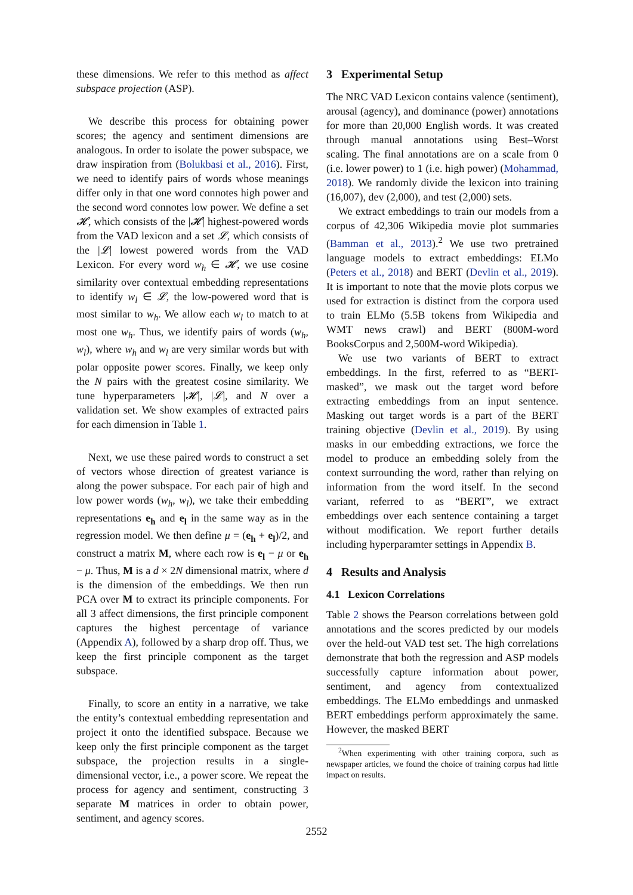these dimensions. We refer to this method as affect subspace projection (ASP).
We describe this process for obtaining power scores; the agency and sentiment dimensions are analogous. In order to isolate the power subspace, we draw inspiration from (Bolukbasi et al., 2016). First, we need to identify pairs of words whose meanings differ only in that one word connotes high power and the second word connotes low power. We define a set 𝓗, which consists of the |𝓗| highest-powered words from the VAD lexicon and a set 𝓛, which consists of the |𝓛| lowest powered words from the VAD Lexicon. For every word w<sub>h</sub> ∈ 𝓗, we use cosine similarity over contextual embedding representations to identify w<sub>l</sub> ∈ 𝓛, the low-powered word that is most similar to w<sub>h</sub>. We allow each w<sub>l</sub> to match to at most one w<sub>h</sub>. Thus, we identify pairs of words (w<sub>h</sub>, w<sub>l</sub>), where w<sub>h</sub> and w<sub>l</sub> are very similar words but with polar opposite power scores. Finally, we keep only the N pairs with the greatest cosine similarity. We tune hyperparameters |𝓗|, |𝓛|, and N over a validation set. We show examples of extracted pairs for each dimension in Table 1.
Next, we use these paired words to construct a set of vectors whose direction of greatest variance is along the power subspace. For each pair of high and low power words (w<sub>h</sub>, w<sub>l</sub>), we take their embedding representations e<sub>h</sub> and e<sub>l</sub> in the same way as in the regression model. We then define μ = (e<sub>h</sub> + e<sub>l</sub>)/2, and construct a matrix M, where each row is e<sub>l</sub> − μ or e<sub>h</sub> − μ. Thus, M is a d × 2N dimensional matrix, where d is the dimension of the embeddings. We then run PCA over M to extract its principle components. For all 3 affect dimensions, the first principle component captures the highest percentage of variance (Appendix A), followed by a sharp drop off. Thus, we keep the first principle component as the target subspace.
Finally, to score an entity in a narrative, we take the entity’s contextual embedding representation and project it onto the identified subspace. Because we keep only the first principle component as the target subspace, the projection results in a single-dimensional vector, i.e., a power score. We repeat the process for agency and sentiment, constructing 3 separate M matrices in order to obtain power, sentiment, and agency scores.
3 Experimental Setup
The NRC VAD Lexicon contains valence (sentiment), arousal (agency), and dominance (power) annotations for more than 20,000 English words. It was created through manual annotations using Best–Worst scaling. The final annotations are on a scale from 0 (i.e. lower power) to 1 (i.e. high power) (Mohammad, 2018). We randomly divide the lexicon into training (16,007), dev (2,000), and test (2,000) sets.
We extract embeddings to train our models from a corpus of 42,306 Wikipedia movie plot summaries (Bamman et al., 2013).<sup>2</sup> We use two pretrained language models to extract embeddings: ELMo (Peters et al., 2018) and BERT (Devlin et al., 2019). It is important to note that the movie plots corpus we used for extraction is distinct from the corpora used to train ELMo (5.5B tokens from Wikipedia and WMT news crawl) and BERT (800M-word BooksCorpus and 2,500M-word Wikipedia).
We use two variants of BERT to extract embeddings. In the first, referred to as “BERT-masked”, we mask out the target word before extracting embeddings from an input sentence. Masking out target words is a part of the BERT training objective (Devlin et al., 2019). By using masks in our embedding extractions, we force the model to produce an embedding solely from the context surrounding the word, rather than relying on information from the word itself. In the second variant, referred to as “BERT”, we extract embeddings over each sentence containing a target without modification. We report further details including hyperparamter settings in Appendix B.
4 Results and Analysis
4.1 Lexicon Correlations
Table 2 shows the Pearson correlations between gold annotations and the scores predicted by our models over the held-out VAD test set. The high correlations demonstrate that both the regression and ASP models successfully capture information about power, sentiment, and agency from contextualized embeddings. The ELMo embeddings and unmasked BERT embeddings perform approximately the same. However, the masked BERT
<sup>2</sup> When experimenting with other training corpora, such as newspaper articles, we found the choice of training corpus had little impact on results.
2552